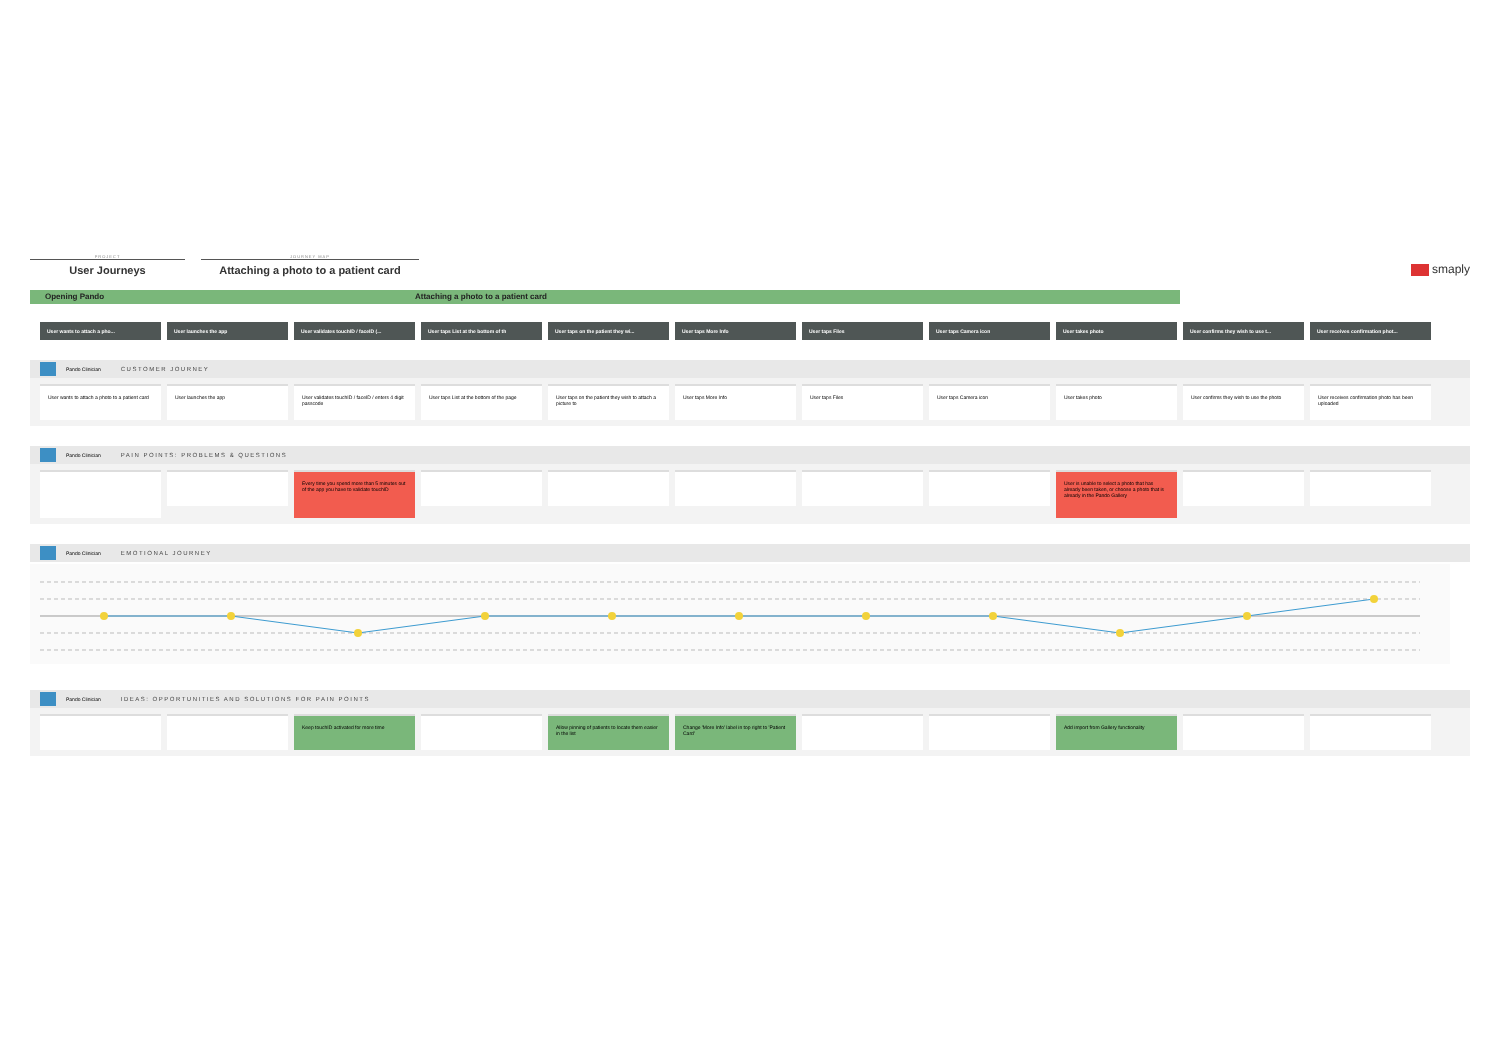PROJECT
User Journeys
JOURNEY MAP
Attaching a photo to a patient card
smaply
Opening Pando Attaching a photo to a patient card
User wants to attach a pho... User launches the app User validates touchID / faceID (... User taps List at the bottom of th User taps on the patient they wi... User taps More Info User taps Files User taps Camera icon User takes photo User confirms they wish to use t... User receives confirmation phot...
Pando Clinician CUSTOMER JOURNEY
User wants to attach a photo to a patient card
User launches the app User validates touchID / faceID / enters 4 digit passcode
User taps List at the bottom of the page User taps on the patient they wish to attach a picture to
User taps More Info User taps Files User taps Camera icon User takes photo User confirms they wish to use the photo User receives confirmation photo has been uploaded
Pando Clinician PAIN POINTS: PROBLEMS & QUESTIONS
Every time you spend more than 5 minutes out of the app you have to validate touchID
User is unable to select a photo that has already been taken, or choose a photo that is already in the Pando Gallery
Pando Clinician EMOTIONAL JOURNEY
Pando Clinician IDEAS: OPPORTUNITIES AND SOLUTIONS FOR PAIN POINTS
Keep touchID activated for more time Allow pinning of patients to locate them easier in the list
Change 'More Info' label in top right to 'Patient Card'
Add import from Gallery functionality